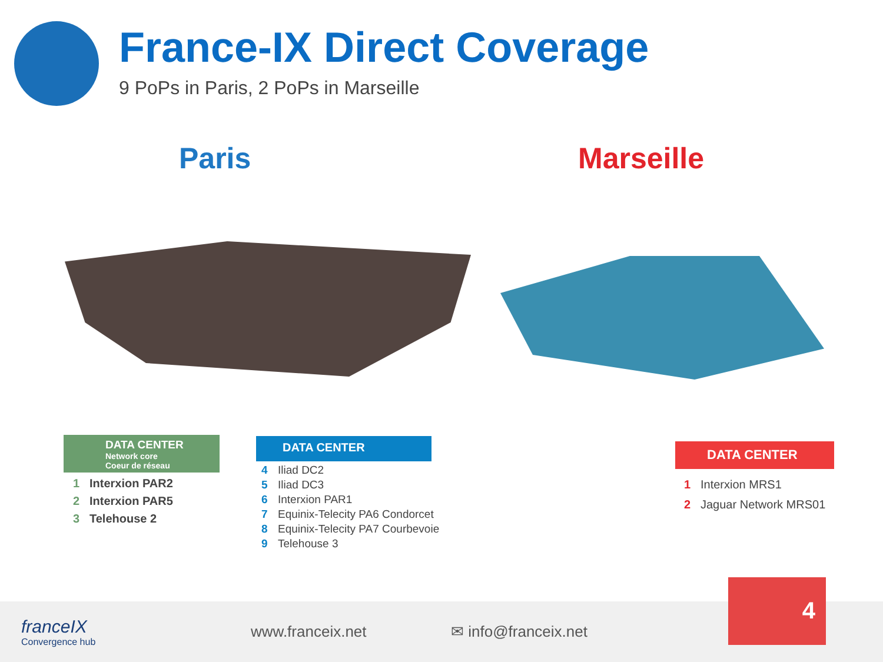France-IX Direct Coverage
9 PoPs in Paris, 2 PoPs in Marseille
Paris Marseille
DATA CENTER
Network core
Coeur de réseau
1 Interxion PAR2
2 Interxion PAR5
3 Telehouse 2
DATA CENTER
4 Iliad DC2
5 Iliad DC3
6 Interxion PAR1
7 Equinix-Telecity PA6 Condorcet
8 Equinix-Telecity PA7 Courbevoie
9 Telehouse 3
DATA CENTER
1 Interxion MRS1
2 Jaguar Network MRS01
franceIX
Convergence hub
www.franceix.net ✉ info@franceix.net
4